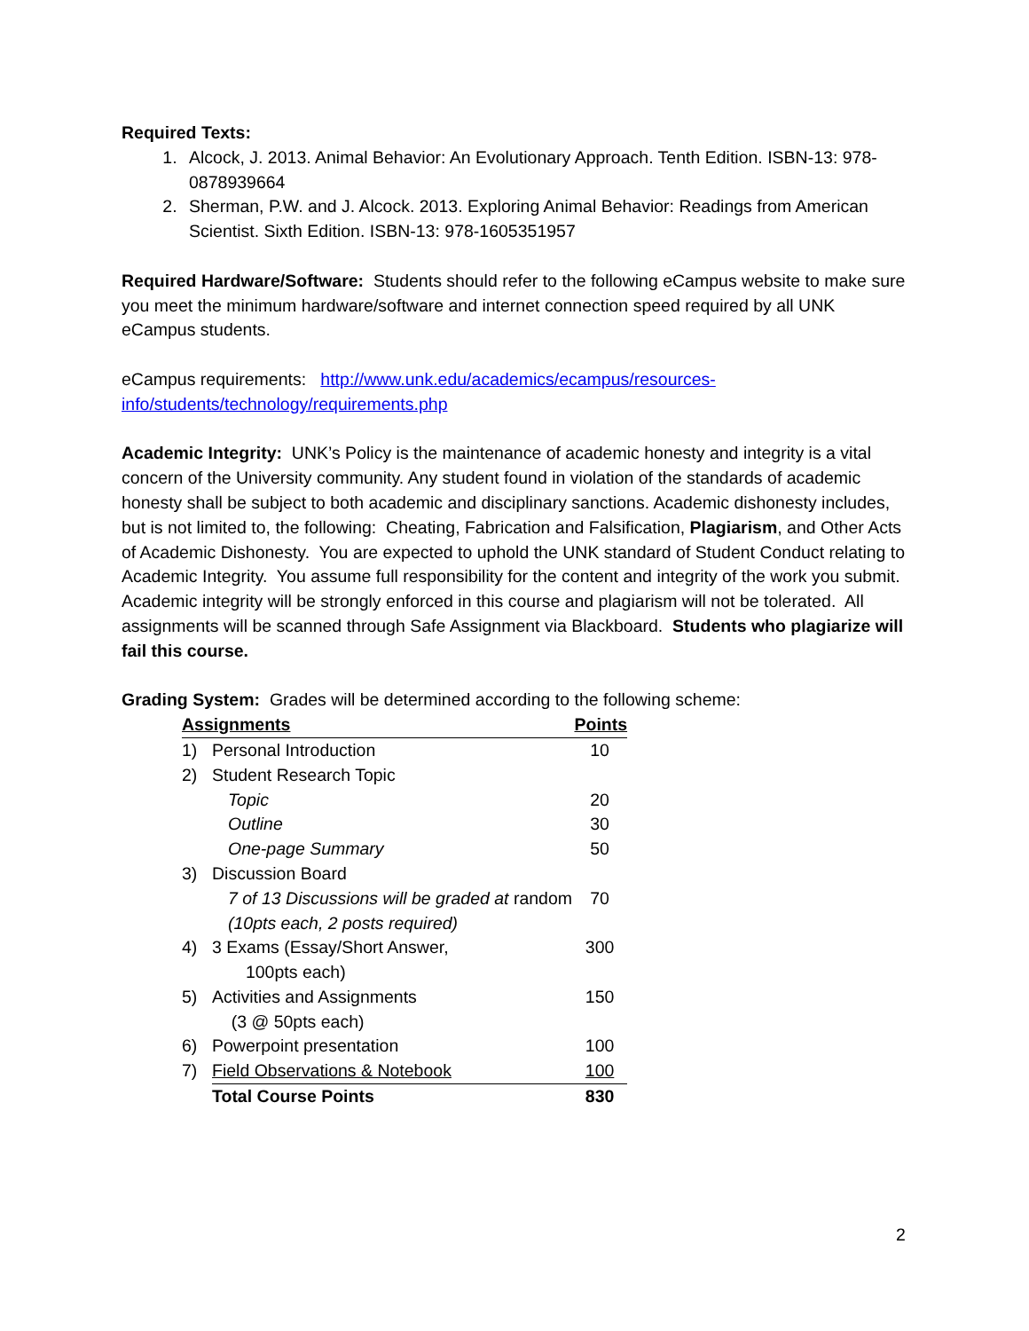Required Texts:
1. Alcock, J. 2013. Animal Behavior: An Evolutionary Approach. Tenth Edition. ISBN-13: 978-0878939664
2. Sherman, P.W. and J. Alcock. 2013. Exploring Animal Behavior: Readings from American Scientist. Sixth Edition. ISBN-13: 978-1605351957
Required Hardware/Software: Students should refer to the following eCampus website to make sure you meet the minimum hardware/software and internet connection speed required by all UNK eCampus students.
eCampus requirements: http://www.unk.edu/academics/ecampus/resources-info/students/technology/requirements.php
Academic Integrity: UNK’s Policy is the maintenance of academic honesty and integrity is a vital concern of the University community. Any student found in violation of the standards of academic honesty shall be subject to both academic and disciplinary sanctions. Academic dishonesty includes, but is not limited to, the following: Cheating, Fabrication and Falsification, Plagiarism, and Other Acts of Academic Dishonesty. You are expected to uphold the UNK standard of Student Conduct relating to Academic Integrity. You assume full responsibility for the content and integrity of the work you submit. Academic integrity will be strongly enforced in this course and plagiarism will not be tolerated. All assignments will be scanned through Safe Assignment via Blackboard. Students who plagiarize will fail this course.
Grading System: Grades will be determined according to the following scheme:
| Assignments | | Points |
| --- | --- | --- |
| 1) | Personal Introduction | 10 |
| 2) | Student Research Topic | |
| | Topic | 20 |
| | Outline | 30 |
| | One-page Summary | 50 |
| 3) | Discussion Board | |
| | 7 of 13 Discussions will be graded at random | 70 |
| | (10pts each, 2 posts required) | |
| 4) | 3 Exams (Essay/Short Answer, 100pts each) | 300 |
| 5) | Activities and Assignments (3 @ 50pts each) | 150 |
| 6) | Powerpoint presentation | 100 |
| 7) | Field Observations & Notebook | 100 |
| | Total Course Points | 830 |
2